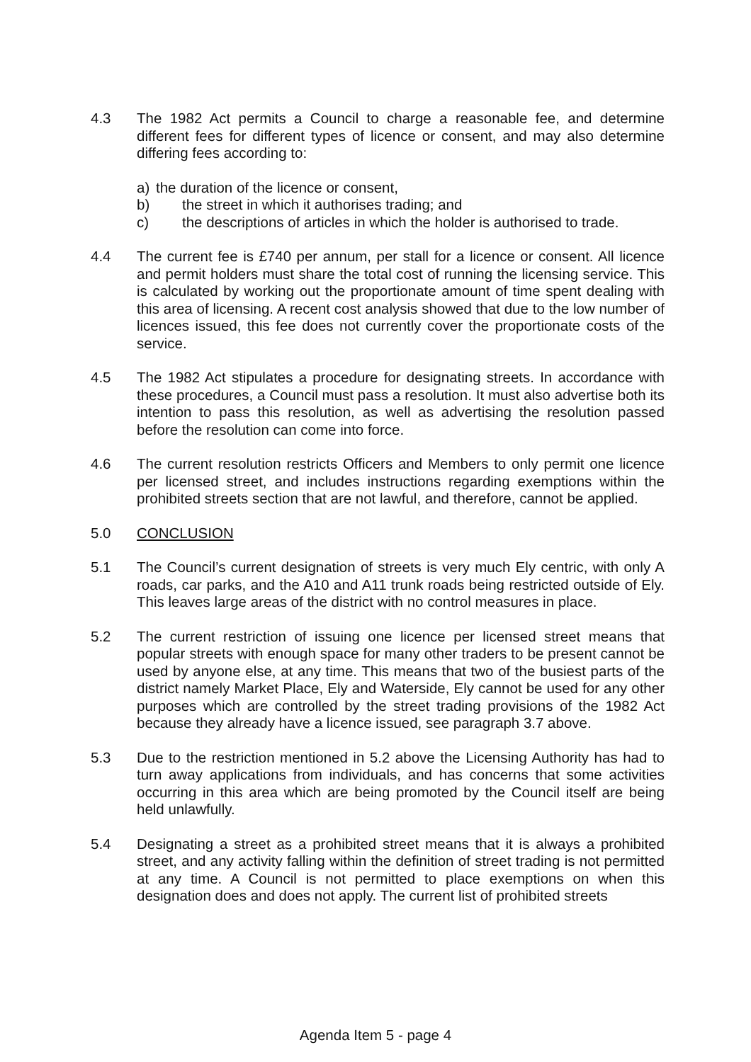4.3 The 1982 Act permits a Council to charge a reasonable fee, and determine different fees for different types of licence or consent, and may also determine differing fees according to:
a) the duration of the licence or consent,
b) the street in which it authorises trading; and
c) the descriptions of articles in which the holder is authorised to trade.
4.4 The current fee is £740 per annum, per stall for a licence or consent. All licence and permit holders must share the total cost of running the licensing service. This is calculated by working out the proportionate amount of time spent dealing with this area of licensing. A recent cost analysis showed that due to the low number of licences issued, this fee does not currently cover the proportionate costs of the service.
4.5 The 1982 Act stipulates a procedure for designating streets. In accordance with these procedures, a Council must pass a resolution. It must also advertise both its intention to pass this resolution, as well as advertising the resolution passed before the resolution can come into force.
4.6 The current resolution restricts Officers and Members to only permit one licence per licensed street, and includes instructions regarding exemptions within the prohibited streets section that are not lawful, and therefore, cannot be applied.
5.0 CONCLUSION
5.1 The Council’s current designation of streets is very much Ely centric, with only A roads, car parks, and the A10 and A11 trunk roads being restricted outside of Ely. This leaves large areas of the district with no control measures in place.
5.2 The current restriction of issuing one licence per licensed street means that popular streets with enough space for many other traders to be present cannot be used by anyone else, at any time. This means that two of the busiest parts of the district namely Market Place, Ely and Waterside, Ely cannot be used for any other purposes which are controlled by the street trading provisions of the 1982 Act because they already have a licence issued, see paragraph 3.7 above.
5.3 Due to the restriction mentioned in 5.2 above the Licensing Authority has had to turn away applications from individuals, and has concerns that some activities occurring in this area which are being promoted by the Council itself are being held unlawfully.
5.4 Designating a street as a prohibited street means that it is always a prohibited street, and any activity falling within the definition of street trading is not permitted at any time. A Council is not permitted to place exemptions on when this designation does and does not apply. The current list of prohibited streets
Agenda Item 5 - page 4